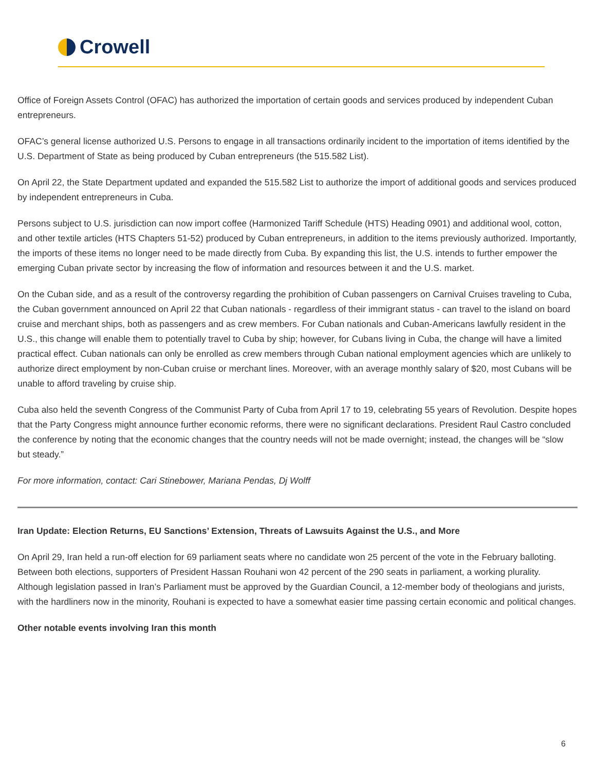Crowell
Office of Foreign Assets Control (OFAC) has authorized the importation of certain goods and services produced by independent Cuban entrepreneurs.
OFAC’s general license authorized U.S. Persons to engage in all transactions ordinarily incident to the importation of items identified by the U.S. Department of State as being produced by Cuban entrepreneurs (the 515.582 List).
On April 22, the State Department updated and expanded the 515.582 List to authorize the import of additional goods and services produced by independent entrepreneurs in Cuba.
Persons subject to U.S. jurisdiction can now import coffee (Harmonized Tariff Schedule (HTS) Heading 0901) and additional wool, cotton, and other textile articles (HTS Chapters 51-52) produced by Cuban entrepreneurs, in addition to the items previously authorized. Importantly, the imports of these items no longer need to be made directly from Cuba. By expanding this list, the U.S. intends to further empower the emerging Cuban private sector by increasing the flow of information and resources between it and the U.S. market.
On the Cuban side, and as a result of the controversy regarding the prohibition of Cuban passengers on Carnival Cruises traveling to Cuba, the Cuban government announced on April 22 that Cuban nationals - regardless of their immigrant status - can travel to the island on board cruise and merchant ships, both as passengers and as crew members. For Cuban nationals and Cuban-Americans lawfully resident in the U.S., this change will enable them to potentially travel to Cuba by ship; however, for Cubans living in Cuba, the change will have a limited practical effect. Cuban nationals can only be enrolled as crew members through Cuban national employment agencies which are unlikely to authorize direct employment by non-Cuban cruise or merchant lines. Moreover, with an average monthly salary of $20, most Cubans will be unable to afford traveling by cruise ship.
Cuba also held the seventh Congress of the Communist Party of Cuba from April 17 to 19, celebrating 55 years of Revolution. Despite hopes that the Party Congress might announce further economic reforms, there were no significant declarations. President Raul Castro concluded the conference by noting that the economic changes that the country needs will not be made overnight; instead, the changes will be “slow but steady.”
For more information, contact: Cari Stinebower, Mariana Pendas, Dj Wolff
Iran Update: Election Returns, EU Sanctions’ Extension, Threats of Lawsuits Against the U.S., and More
On April 29, Iran held a run-off election for 69 parliament seats where no candidate won 25 percent of the vote in the February balloting. Between both elections, supporters of President Hassan Rouhani won 42 percent of the 290 seats in parliament, a working plurality. Although legislation passed in Iran’s Parliament must be approved by the Guardian Council, a 12-member body of theologians and jurists, with the hardliners now in the minority, Rouhani is expected to have a somewhat easier time passing certain economic and political changes.
Other notable events involving Iran this month
6